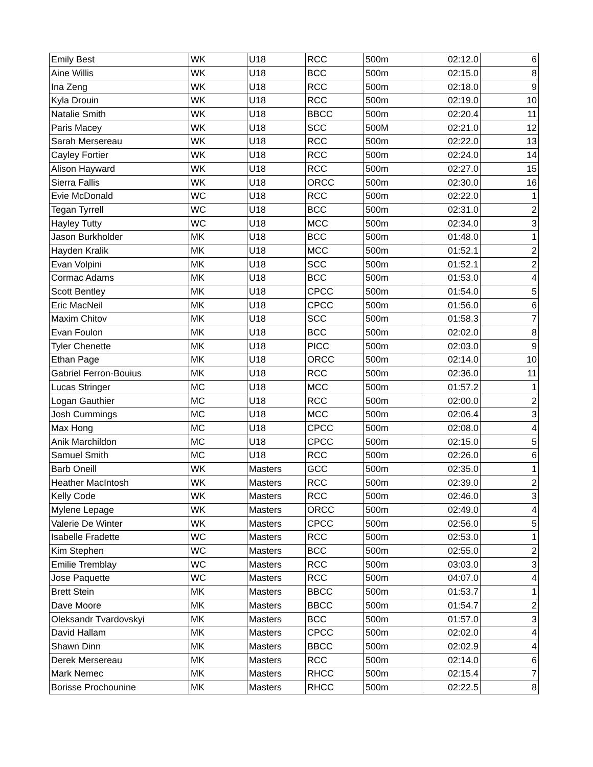| Emily Best | WK | U18 | RCC | 500m | 02:12.0 | 6 |
| Aine Willis | WK | U18 | BCC | 500m | 02:15.0 | 8 |
| Ina Zeng | WK | U18 | RCC | 500m | 02:18.0 | 9 |
| Kyla Drouin | WK | U18 | RCC | 500m | 02:19.0 | 10 |
| Natalie Smith | WK | U18 | BBCC | 500m | 02:20.4 | 11 |
| Paris Macey | WK | U18 | SCC | 500M | 02:21.0 | 12 |
| Sarah Mersereau | WK | U18 | RCC | 500m | 02:22.0 | 13 |
| Cayley Fortier | WK | U18 | RCC | 500m | 02:24.0 | 14 |
| Alison Hayward | WK | U18 | RCC | 500m | 02:27.0 | 15 |
| Sierra Fallis | WK | U18 | ORCC | 500m | 02:30.0 | 16 |
| Evie McDonald | WC | U18 | RCC | 500m | 02:22.0 | 1 |
| Tegan Tyrrell | WC | U18 | BCC | 500m | 02:31.0 | 2 |
| Hayley Tutty | WC | U18 | MCC | 500m | 02:34.0 | 3 |
| Jason Burkholder | MK | U18 | BCC | 500m | 01:48.0 | 1 |
| Hayden Kralik | MK | U18 | MCC | 500m | 01:52.1 | 2 |
| Evan Volpini | MK | U18 | SCC | 500m | 01:52.1 | 2 |
| Cormac Adams | MK | U18 | BCC | 500m | 01:53.0 | 4 |
| Scott Bentley | MK | U18 | CPCC | 500m | 01:54.0 | 5 |
| Eric MacNeil | MK | U18 | CPCC | 500m | 01:56.0 | 6 |
| Maxim Chitov | MK | U18 | SCC | 500m | 01:58.3 | 7 |
| Evan Foulon | MK | U18 | BCC | 500m | 02:02.0 | 8 |
| Tyler Chenette | MK | U18 | PICC | 500m | 02:03.0 | 9 |
| Ethan Page | MK | U18 | ORCC | 500m | 02:14.0 | 10 |
| Gabriel Ferron-Bouius | MK | U18 | RCC | 500m | 02:36.0 | 11 |
| Lucas Stringer | MC | U18 | MCC | 500m | 01:57.2 | 1 |
| Logan Gauthier | MC | U18 | RCC | 500m | 02:00.0 | 2 |
| Josh Cummings | MC | U18 | MCC | 500m | 02:06.4 | 3 |
| Max Hong | MC | U18 | CPCC | 500m | 02:08.0 | 4 |
| Anik Marchildon | MC | U18 | CPCC | 500m | 02:15.0 | 5 |
| Samuel Smith | MC | U18 | RCC | 500m | 02:26.0 | 6 |
| Barb Oneill | WK | Masters | GCC | 500m | 02:35.0 | 1 |
| Heather MacIntosh | WK | Masters | RCC | 500m | 02:39.0 | 2 |
| Kelly Code | WK | Masters | RCC | 500m | 02:46.0 | 3 |
| Mylene Lepage | WK | Masters | ORCC | 500m | 02:49.0 | 4 |
| Valerie De Winter | WK | Masters | CPCC | 500m | 02:56.0 | 5 |
| Isabelle Fradette | WC | Masters | RCC | 500m | 02:53.0 | 1 |
| Kim Stephen | WC | Masters | BCC | 500m | 02:55.0 | 2 |
| Emilie Tremblay | WC | Masters | RCC | 500m | 03:03.0 | 3 |
| Jose Paquette | WC | Masters | RCC | 500m | 04:07.0 | 4 |
| Brett Stein | MK | Masters | BBCC | 500m | 01:53.7 | 1 |
| Dave Moore | MK | Masters | BBCC | 500m | 01:54.7 | 2 |
| Oleksandr Tvardovskyi | MK | Masters | BCC | 500m | 01:57.0 | 3 |
| David Hallam | MK | Masters | CPCC | 500m | 02:02.0 | 4 |
| Shawn Dinn | MK | Masters | BBCC | 500m | 02:02.9 | 4 |
| Derek Mersereau | MK | Masters | RCC | 500m | 02:14.0 | 6 |
| Mark Nemec | MK | Masters | RHCC | 500m | 02:15.4 | 7 |
| Borisse Prochounine | MK | Masters | RHCC | 500m | 02:22.5 | 8 |